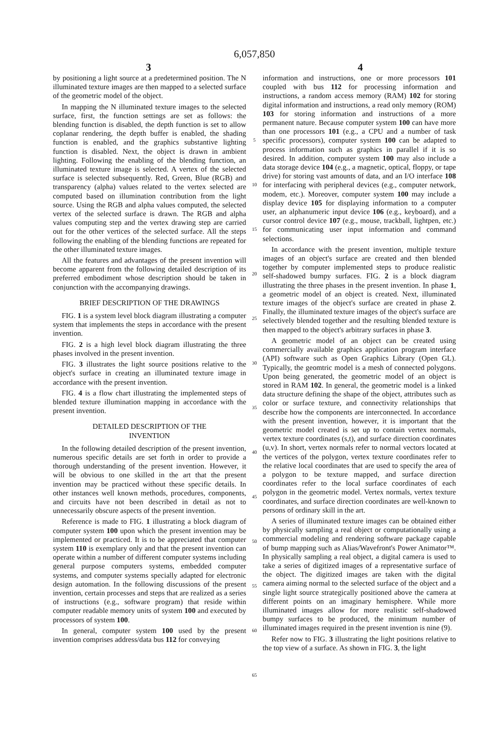6,057,850
3 4
by positioning a light source at a predetermined position. The N illuminated texture images are then mapped to a selected surface of the geometric model of the object.
In mapping the N illuminated texture images to the selected surface, first, the function settings are set as follows: the blending function is disabled, the depth function is set to allow coplanar rendering, the depth buffer is enabled, the shading function is enabled, and the graphics substantive lighting function is disabled. Next, the object is drawn in ambient lighting. Following the enabling of the blending function, an illuminated texture image is selected. A vertex of the selected surface is selected subsequently. Red, Green, Blue (RGB) and transparency (alpha) values related to the vertex selected are computed based on illumination contribution from the light source. Using the RGB and alpha values computed, the selected vertex of the selected surface is drawn. The RGB and alpha values computing step and the vertex drawing step are carried out for the other vertices of the selected surface. All the steps following the enabling of the blending functions are repeated for the other illuminated texture images.
All the features and advantages of the present invention will become apparent from the following detailed description of its preferred embodiment whose description should be taken in conjunction with the accompanying drawings.
BRIEF DESCRIPTION OF THE DRAWINGS
FIG. 1 is a system level block diagram illustrating a computer system that implements the steps in accordance with the present invention.
FIG. 2 is a high level block diagram illustrating the three phases involved in the present invention.
FIG. 3 illustrates the light source positions relative to the object's surface in creating an illuminated texture image in accordance with the present invention.
FIG. 4 is a flow chart illustrating the implemented steps of blended texture illumination mapping in accordance with the present invention.
DETAILED DESCRIPTION OF THE
INVENTION
In the following detailed description of the present invention, numerous specific details are set forth in order to provide a thorough understanding of the present invention. However, it will be obvious to one skilled in the art that the present invention may be practiced without these specific details. In other instances well known methods, procedures, components, and circuits have not been described in detail as not to unnecessarily obscure aspects of the present invention.
Reference is made to FIG. 1 illustrating a block diagram of computer system 100 upon which the present invention may be implemented or practiced. It is to be appreciated that computer system 110 is exemplary only and that the present invention can operate within a number of different computer systems including general purpose computers systems, embedded computer systems, and computer systems specially adapted for electronic design automation. In the following discussions of the present invention, certain processes and steps that are realized as a series of instructions (e.g., software program) that reside within computer readable memory units of system 100 and executed by processors of system 100.
In general, computer system 100 used by the present invention comprises address/data bus 112 for conveying
5
10
15
20
25
30
35
40
45
50
55
60
65
information and instructions, one or more processors 101 coupled with bus 112 for processing information and instructions, a random access memory (RAM) 102 for storing digital information and instructions, a read only memory (ROM) 103 for storing information and instructions of a more permanent nature. Because computer system 100 can have more than one processors 101 (e.g., a CPU and a number of task specific processors), computer system 100 can be adapted to process information such as graphics in parallel if it is so desired. In addition, computer system 100 may also include a data storage device 104 (e.g., a magnetic, optical, floppy, or tape drive) for storing vast amounts of data, and an I/O interface 108 for interfacing with peripheral devices (e.g., computer network, modem, etc.). Moreover, computer system 100 may include a display device 105 for displaying information to a computer user, an alphanumeric input device 106 (e.g., keyboard), and a cursor control device 107 (e.g., mouse, trackball, lightpen, etc.) for communicating user input information and command selections.
In accordance with the present invention, multiple texture images of an object's surface are created and then blended together by computer implemented steps to produce realistic self-shadowed bumpy surfaces. FIG. 2 is a block diagram illustrating the three phases in the present invention. In phase 1, a geometric model of an object is created. Next, illuminated texture images of the object's surface are created in phase 2. Finally, the illuminated texture images of the object's surface are selectively blended together and the resulting blended texture is then mapped to the object's arbitrary surfaces in phase 3.
A geometric model of an object can be created using commercially available graphics application program interface (API) software such as Open Graphics Library (Open GL). Typically, the geomtric model is a mesh of connected polygons. Upon being generated, the geometric model of an object is stored in RAM 102. In general, the geometric model is a linked data structure defining the shape of the object, attributes such as color or surface texture, and connectivity relationships that describe how the components are interconnected. In accordance with the present invention, however, it is important that the geometric model created is set up to contain vertex normals, vertex texture coordinates (s,t), and surface direction coordinates (u,v). In short, vertex normals refer to normal vectors located at the vertices of the polygon, vertex texture coordinates refer to the relative local coordinates that are used to specify the area of a polygon to be texture mapped, and surface direction coordinates refer to the local surface coordinates of each polygon in the geometric model. Vertex normals, vertex texture coordinates, and surface direction coordinates are well-known to persons of ordinary skill in the art.
A series of illuminated texture images can be obtained either by physically sampling a real object or computationally using a commercial modeling and rendering software package capable of bump mapping such as Alias/Wavefront's Power Animator™. In physically sampling a real object, a digital camera is used to take a series of digitized images of a representative surface of the object. The digitized images are taken with the digital camera aiming normal to the selected surface of the object and a single light source strategically positioned above the camera at different points on an imaginary hemisphere. While more illuminated images allow for more realistic self-shadowed bumpy surfaces to be produced, the minimum number of illuminated images required in the present invention is nine (9).
Refer now to FIG. 3 illustrating the light positions relative to the top view of a surface. As shown in FIG. 3, the light